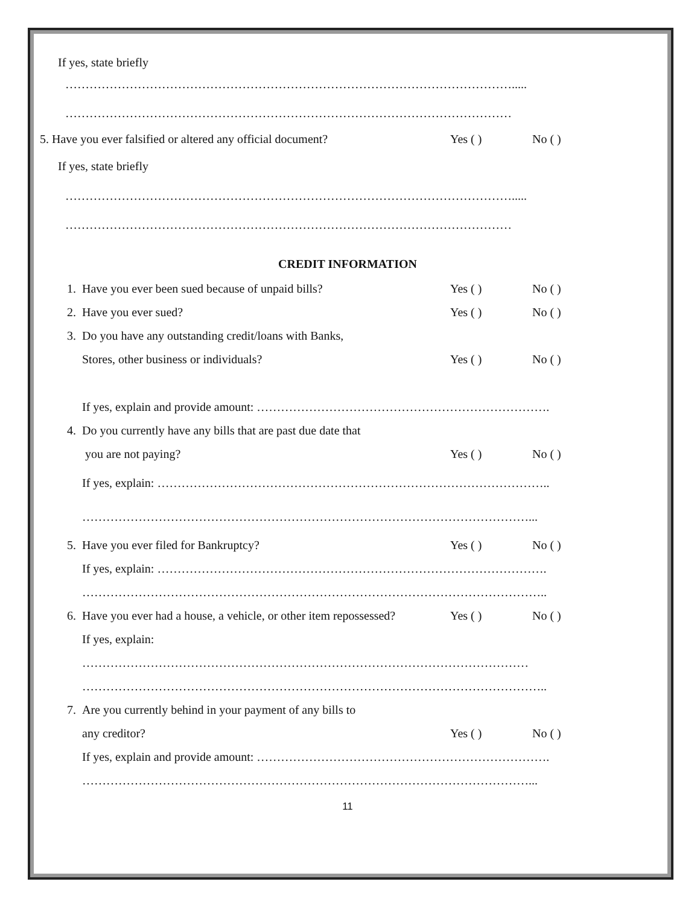If yes, state briefly
………………………………………………………………………………………………….....
…………………………………………………………………………………………………
5. Have you ever falsified or altered any official document?
Yes ( ) No ( )
If yes, state briefly
………………………………………………………………………………………………….....
…………………………………………………………………………………………………
CREDIT INFORMATION
1.
Have you ever been sued because of unpaid bills?
Yes ( ) No ( )
2. Have you ever sued? Yes ( ) No ( )
3.
Do you have any outstanding credit/loans with Banks,
Stores, other business or individuals?
Yes ( ) No ( )
If yes, explain and provide amount: ……………………………………………………………….
4.
Do you currently have any bills that are past due date that
you are not paying? Yes ( ) No ( )
If yes, explain: ……………………………………………………………………………………..
…………………………………………………………………………………………………...
5.
Have you ever filed for Bankruptcy?
Yes ( ) No ( )
If yes, explain: …………………………………………………………………………………….
……………………………………………………………………………………………………..
6.
Have you ever had a house, a vehicle, or other item repossessed?
Yes ( ) No ( )
If yes, explain:
…………………………………………………………………………………………………
……………………………………………………………………………………………………..
7.
Are you currently behind in your payment of any bills to
any creditor? Yes ( ) No ( )
If yes, explain and provide amount: ……………………………………………………………….
…………………………………………………………………………………………………...
11